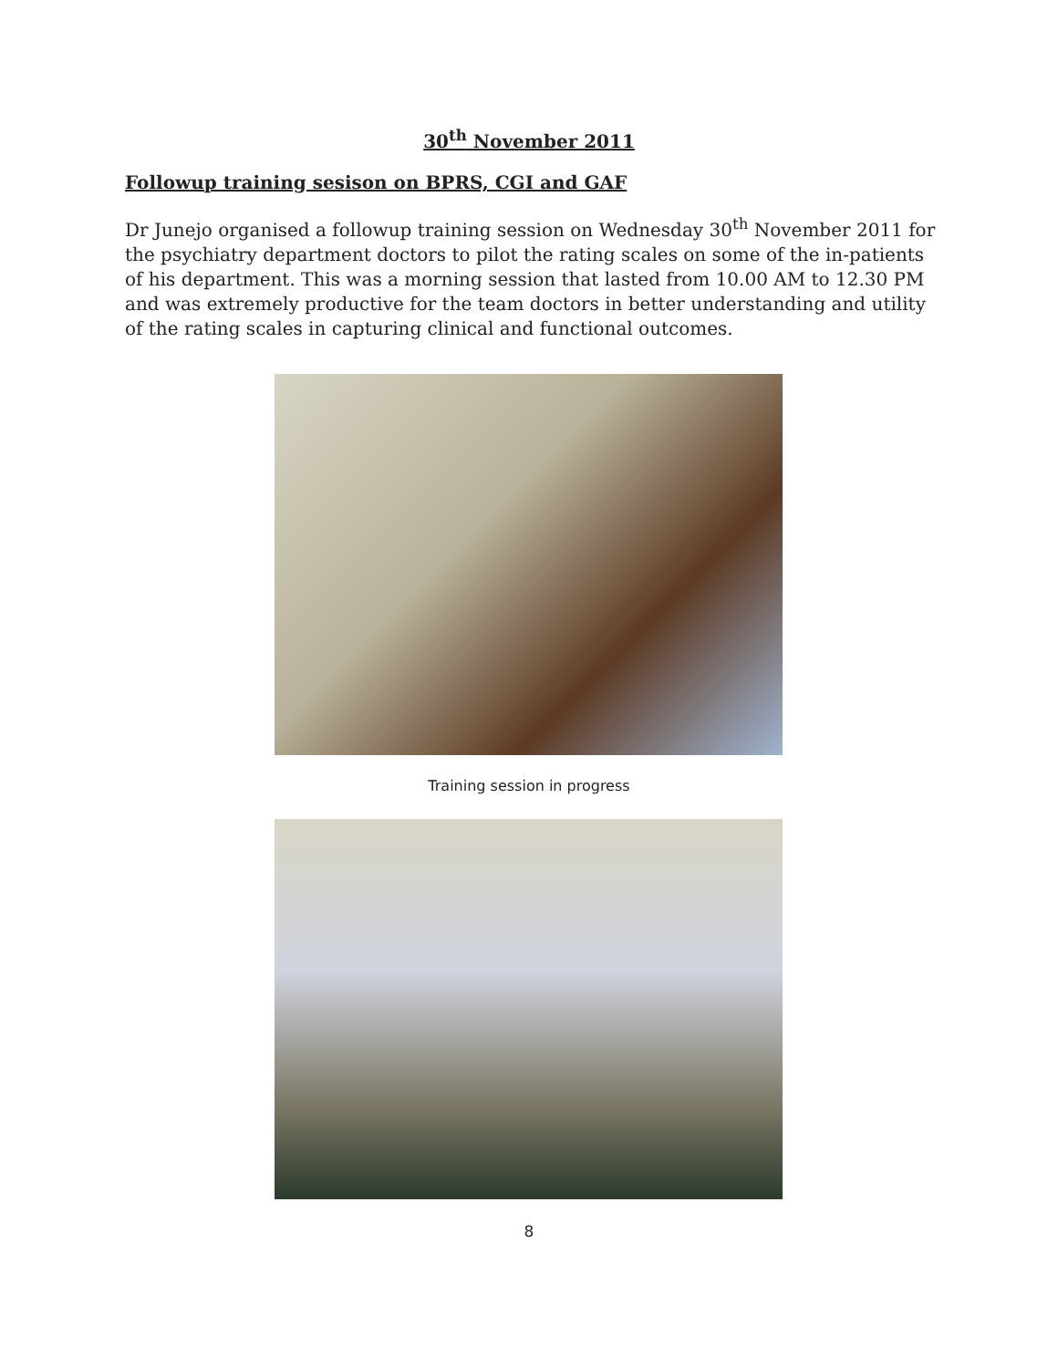30<sup>th</sup> November 2011
Followup training sesison on BPRS, CGI and GAF
Dr Junejo organised a followup training session on Wednesday 30<sup>th</sup> November 2011 for the psychiatry department doctors to pilot the rating scales on some of the in-patients of his department. This was a morning session that lasted from 10.00 AM to 12.30 PM and was extremely productive for the team doctors in better understanding and utility of the rating scales in capturing clinical and functional outcomes.
Training session in progress
8